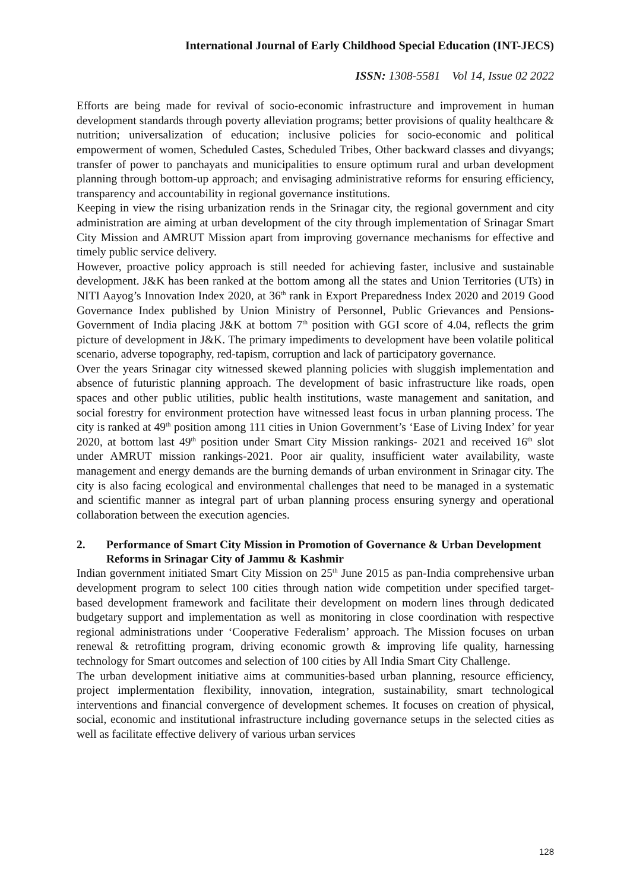International Journal of Early Childhood Special Education (INT-JECS)
ISSN: 1308-5581 Vol 14, Issue 02 2022
Efforts are being made for revival of socio-economic infrastructure and improvement in human development standards through poverty alleviation programs; better provisions of quality healthcare & nutrition; universalization of education; inclusive policies for socio-economic and political empowerment of women, Scheduled Castes, Scheduled Tribes, Other backward classes and divyangs; transfer of power to panchayats and municipalities to ensure optimum rural and urban development planning through bottom-up approach; and envisaging administrative reforms for ensuring efficiency, transparency and accountability in regional governance institutions.
Keeping in view the rising urbanization rends in the Srinagar city, the regional government and city administration are aiming at urban development of the city through implementation of Srinagar Smart City Mission and AMRUT Mission apart from improving governance mechanisms for effective and timely public service delivery.
However, proactive policy approach is still needed for achieving faster, inclusive and sustainable development. J&K has been ranked at the bottom among all the states and Union Territories (UTs) in NITI Aayog’s Innovation Index 2020, at 36<sup>th</sup> rank in Export Preparedness Index 2020 and 2019 Good Governance Index published by Union Ministry of Personnel, Public Grievances and Pensions- Government of India placing J&K at bottom 7<sup>th</sup> position with GGI score of 4.04, reflects the grim picture of development in J&K. The primary impediments to development have been volatile political scenario, adverse topography, red-tapism, corruption and lack of participatory governance.
Over the years Srinagar city witnessed skewed planning policies with sluggish implementation and absence of futuristic planning approach. The development of basic infrastructure like roads, open spaces and other public utilities, public health institutions, waste management and sanitation, and social forestry for environment protection have witnessed least focus in urban planning process. The city is ranked at 49<sup>th</sup> position among 111 cities in Union Government’s ‘Ease of Living Index’ for year 2020, at bottom last 49<sup>th</sup> position under Smart City Mission rankings- 2021 and received 16<sup>th</sup> slot under AMRUT mission rankings-2021. Poor air quality, insufficient water availability, waste management and energy demands are the burning demands of urban environment in Srinagar city. The city is also facing ecological and environmental challenges that need to be managed in a systematic and scientific manner as integral part of urban planning process ensuring synergy and operational collaboration between the execution agencies.
2. Performance of Smart City Mission in Promotion of Governance & Urban Development Reforms in Srinagar City of Jammu & Kashmir
Indian government initiated Smart City Mission on 25<sup>th</sup> June 2015 as pan-India comprehensive urban development program to select 100 cities through nation wide competition under specified target-based development framework and facilitate their development on modern lines through dedicated budgetary support and implementation as well as monitoring in close coordination with respective regional administrations under ‘Cooperative Federalism’ approach. The Mission focuses on urban renewal & retrofitting program, driving economic growth & improving life quality, harnessing technology for Smart outcomes and selection of 100 cities by All India Smart City Challenge.
The urban development initiative aims at communities-based urban planning, resource efficiency, project implermentation flexibility, innovation, integration, sustainability, smart technological interventions and financial convergence of development schemes. It focuses on creation of physical, social, economic and institutional infrastructure including governance setups in the selected cities as well as facilitate effective delivery of various urban services
128